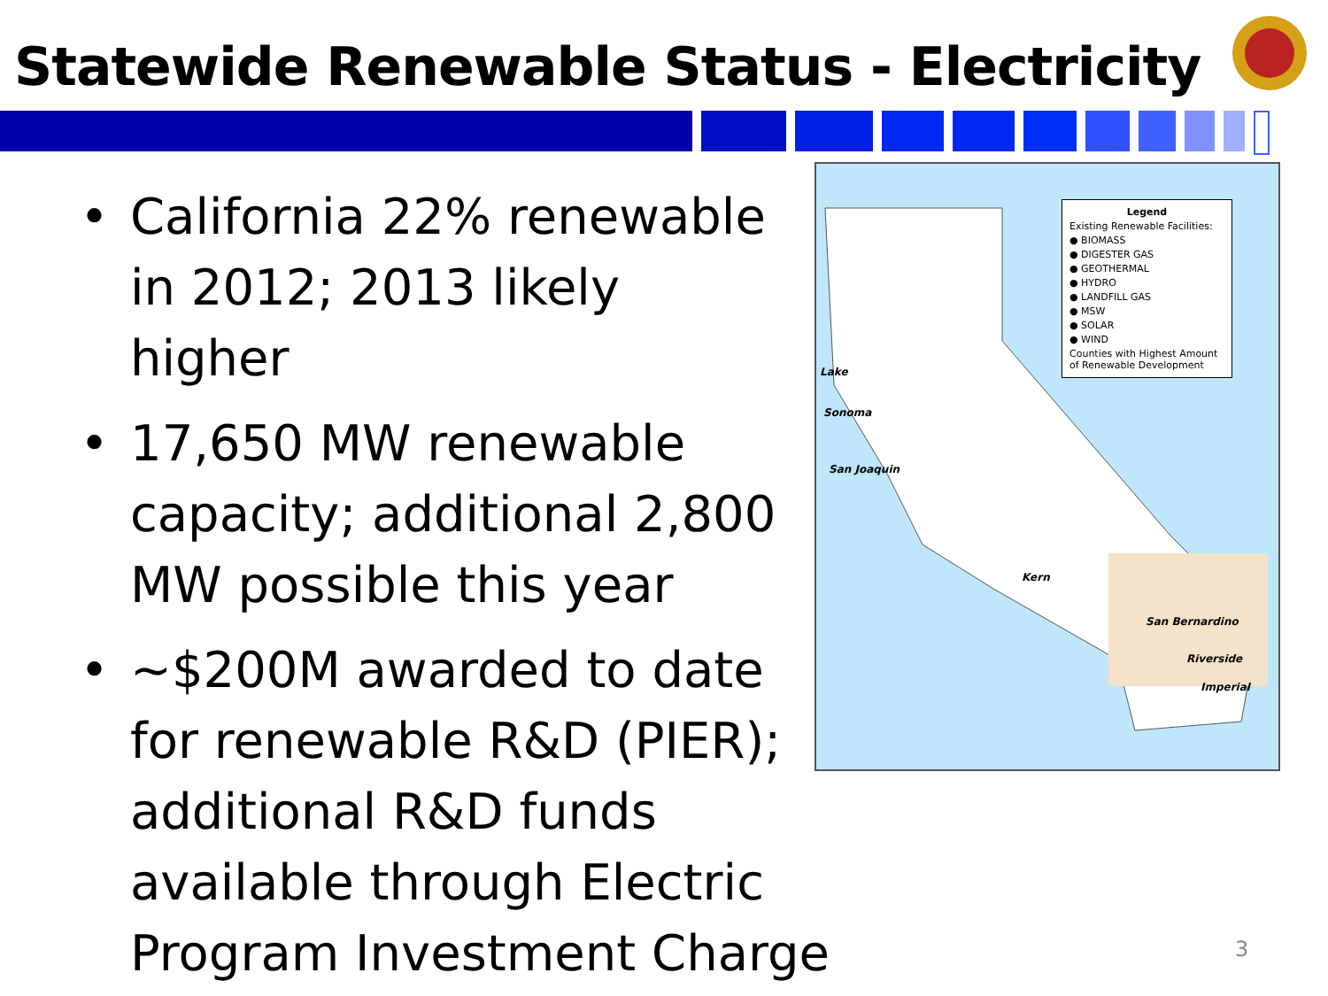Statewide Renewable Status - Electricity
• California 22% renewable in 2012; 2013 likely higher
• 17,650 MW renewable capacity; additional 2,800 MW possible this year
• ~$200M awarded to date for renewable R&D (PIER); additional R&D funds
available through Electric Program Investment Charge
Legend
Existing Renewable Facilities:
● BIOMASS
● DIGESTER GAS
● GEOTHERMAL
● HYDRO
● LANDFILL GAS
● MSW
● SOLAR
● WIND
Counties with Highest Amount of Renewable Development
Lake
Sonoma
San Joaquin
Kern
San Bernardino
Riverside
Imperial
3